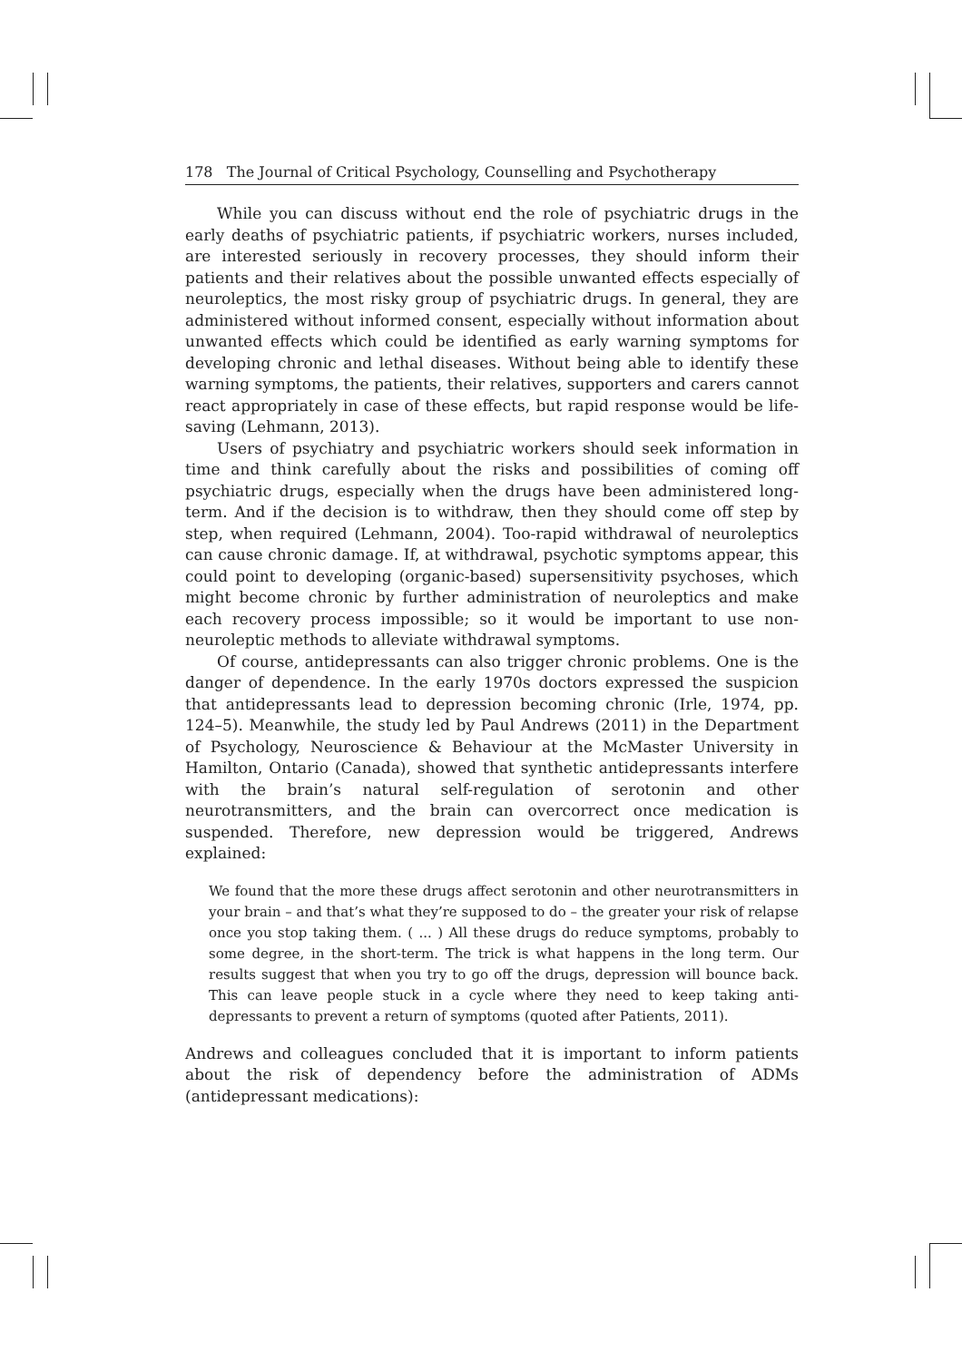178 The Journal of Critical Psychology, Counselling and Psychotherapy
While you can discuss without end the role of psychiatric drugs in the early deaths of psychiatric patients, if psychiatric workers, nurses included, are interested seriously in recovery processes, they should inform their patients and their relatives about the possible unwanted effects especially of neuroleptics, the most risky group of psychiatric drugs. In general, they are administered without informed consent, especially without information about unwanted effects which could be identified as early warning symptoms for developing chronic and lethal diseases. Without being able to identify these warning symptoms, the patients, their relatives, supporters and carers cannot react appropriately in case of these effects, but rapid response would be life-saving (Lehmann, 2013).
Users of psychiatry and psychiatric workers should seek information in time and think carefully about the risks and possibilities of coming off psychiatric drugs, especially when the drugs have been administered long-term. And if the decision is to withdraw, then they should come off step by step, when required (Lehmann, 2004). Too-rapid withdrawal of neuroleptics can cause chronic damage. If, at withdrawal, psychotic symptoms appear, this could point to developing (organic-based) supersensitivity psychoses, which might become chronic by further administration of neuroleptics and make each recovery process impossible; so it would be important to use non-neuroleptic methods to alleviate withdrawal symptoms.
Of course, antidepressants can also trigger chronic problems. One is the danger of dependence. In the early 1970s doctors expressed the suspicion that antidepressants lead to depression becoming chronic (Irle, 1974, pp. 124–5). Meanwhile, the study led by Paul Andrews (2011) in the Department of Psychology, Neuroscience & Behaviour at the McMaster University in Hamilton, Ontario (Canada), showed that synthetic antidepressants interfere with the brain’s natural self-regulation of serotonin and other neurotransmitters, and the brain can overcorrect once medication is suspended. Therefore, new depression would be triggered, Andrews explained:
We found that the more these drugs affect serotonin and other neurotransmitters in your brain – and that’s what they’re supposed to do – the greater your risk of relapse once you stop taking them. ( ... ) All these drugs do reduce symptoms, probably to some degree, in the short-term. The trick is what happens in the long term. Our results suggest that when you try to go off the drugs, depression will bounce back. This can leave people stuck in a cycle where they need to keep taking anti­depressants to prevent a return of symptoms (quoted after Patients, 2011).
Andrews and colleagues concluded that it is important to inform patients about the risk of dependency before the administration of ADMs (antidepressant medications):